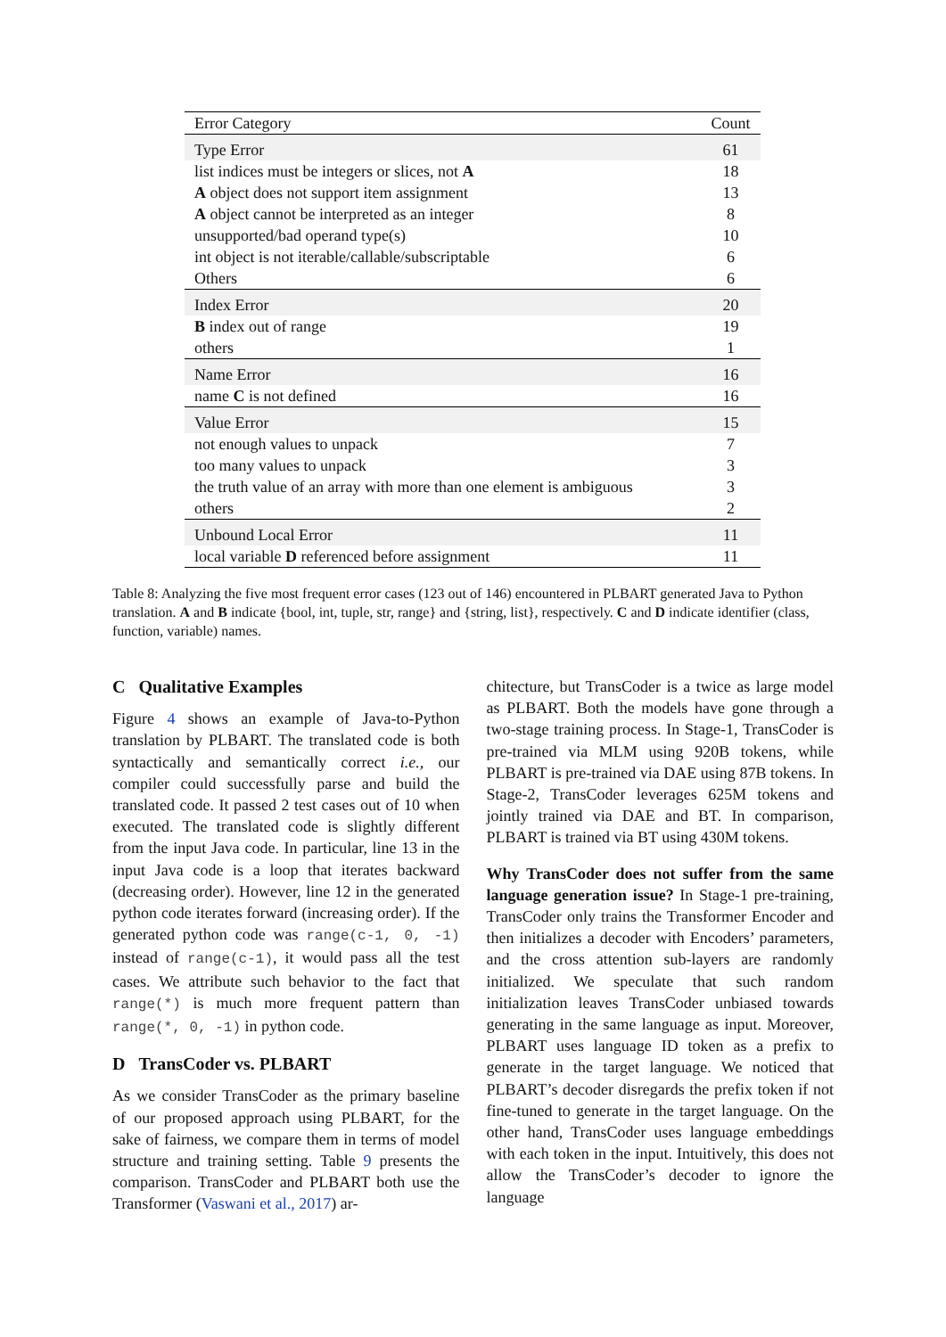| Error Category | Count |
| --- | --- |
| Type Error | 61 |
| list indices must be integers or slices, not A | 18 |
| A object does not support item assignment | 13 |
| A object cannot be interpreted as an integer | 8 |
| unsupported/bad operand type(s) | 10 |
| int object is not iterable/callable/subscriptable | 6 |
| Others | 6 |
| Index Error | 20 |
| B index out of range | 19 |
| others | 1 |
| Name Error | 16 |
| name C is not defined | 16 |
| Value Error | 15 |
| not enough values to unpack | 7 |
| too many values to unpack | 3 |
| the truth value of an array with more than one element is ambiguous | 3 |
| others | 2 |
| Unbound Local Error | 11 |
| local variable D referenced before assignment | 11 |
Table 8: Analyzing the five most frequent error cases (123 out of 146) encountered in PLBART generated Java to Python translation. A and B indicate {bool, int, tuple, str, range} and {string, list}, respectively. C and D indicate identifier (class, function, variable) names.
C Qualitative Examples
Figure 4 shows an example of Java-to-Python translation by PLBART. The translated code is both syntactically and semantically correct i.e., our compiler could successfully parse and build the translated code. It passed 2 test cases out of 10 when executed. The translated code is slightly different from the input Java code. In particular, line 13 in the input Java code is a loop that iterates backward (decreasing order). However, line 12 in the generated python code iterates forward (increasing order). If the generated python code was range(c-1, 0, -1) instead of range(c-1), it would pass all the test cases. We attribute such behavior to the fact that range(*) is much more frequent pattern than range(*, 0, -1) in python code.
D TransCoder vs. PLBART
As we consider TransCoder as the primary baseline of our proposed approach using PLBART, for the sake of fairness, we compare them in terms of model structure and training setting. Table 9 presents the comparison. TransCoder and PLBART both use the Transformer (Vaswani et al., 2017) ar-
chitecture, but TransCoder is a twice as large model as PLBART. Both the models have gone through a two-stage training process. In Stage-1, TransCoder is pre-trained via MLM using 920B tokens, while PLBART is pre-trained via DAE using 87B tokens. In Stage-2, TransCoder leverages 625M tokens and jointly trained via DAE and BT. In comparison, PLBART is trained via BT using 430M tokens.
Why TransCoder does not suffer from the same language generation issue? In Stage-1 pre-training, TransCoder only trains the Transformer Encoder and then initializes a decoder with Encoders’ parameters, and the cross attention sub-layers are randomly initialized. We speculate that such random initialization leaves TransCoder unbiased towards generating in the same language as input. Moreover, PLBART uses language ID token as a prefix to generate in the target language. We noticed that PLBART’s decoder disregards the prefix token if not fine-tuned to generate in the target language. On the other hand, TransCoder uses language embeddings with each token in the input. Intuitively, this does not allow the TransCoder’s decoder to ignore the language